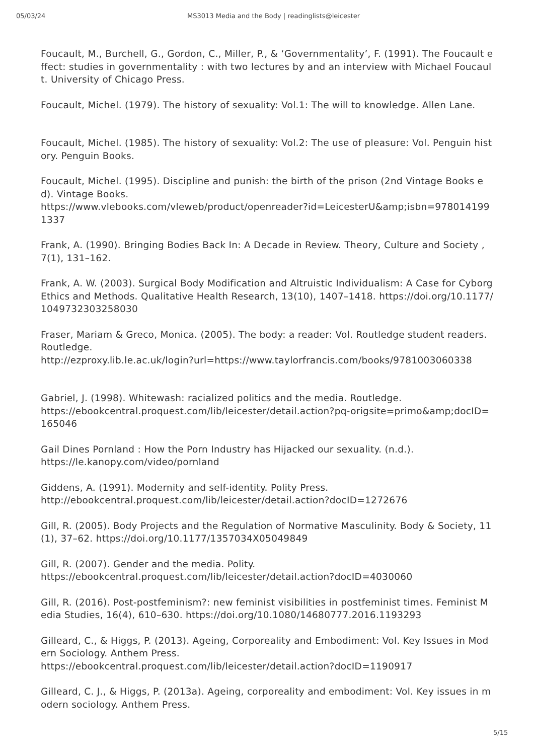05/03/24 MS3013 Media and the Body | readinglists@leicester
Foucault, M., Burchell, G., Gordon, C., Miller, P., & ‘Governmentality’, F. (1991). The Foucault effect: studies in governmentality : with two lectures by and an interview with Michael Foucault. University of Chicago Press.
Foucault, Michel. (1979). The history of sexuality: Vol.1: The will to knowledge. Allen Lane.
Foucault, Michel. (1985). The history of sexuality: Vol.2: The use of pleasure: Vol. Penguin history. Penguin Books.
Foucault, Michel. (1995). Discipline and punish: the birth of the prison (2nd Vintage Books ed). Vintage Books.
https://www.vlebooks.com/vleweb/product/openreader?id=LeicesterU&amp;isbn=9780141991337
Frank, A. (1990). Bringing Bodies Back In: A Decade in Review. Theory, Culture and Society , 7(1), 131–162.
Frank, A. W. (2003). Surgical Body Modification and Altruistic Individualism: A Case for Cyborg Ethics and Methods. Qualitative Health Research, 13(10), 1407–1418. https://doi.org/10.1177/1049732303258030
Fraser, Mariam & Greco, Monica. (2005). The body: a reader: Vol. Routledge student readers. Routledge.
http://ezproxy.lib.le.ac.uk/login?url=https://www.taylorfrancis.com/books/9781003060338
Gabriel, J. (1998). Whitewash: racialized politics and the media. Routledge.
https://ebookcentral.proquest.com/lib/leicester/detail.action?pq-origsite=primo&amp;docID=165046
Gail Dines Pornland : How the Porn Industry has Hijacked our sexuality. (n.d.).
https://le.kanopy.com/video/pornland
Giddens, A. (1991). Modernity and self-identity. Polity Press.
http://ebookcentral.proquest.com/lib/leicester/detail.action?docID=1272676
Gill, R. (2005). Body Projects and the Regulation of Normative Masculinity. Body & Society, 11(1), 37–62. https://doi.org/10.1177/1357034X05049849
Gill, R. (2007). Gender and the media. Polity.
https://ebookcentral.proquest.com/lib/leicester/detail.action?docID=4030060
Gill, R. (2016). Post-postfeminism?: new feminist visibilities in postfeminist times. Feminist Media Studies, 16(4), 610–630. https://doi.org/10.1080/14680777.2016.1193293
Gilleard, C., & Higgs, P. (2013). Ageing, Corporeality and Embodiment: Vol. Key Issues in Modern Sociology. Anthem Press.
https://ebookcentral.proquest.com/lib/leicester/detail.action?docID=1190917
Gilleard, C. J., & Higgs, P. (2013a). Ageing, corporeality and embodiment: Vol. Key issues in modern sociology. Anthem Press.
5/15